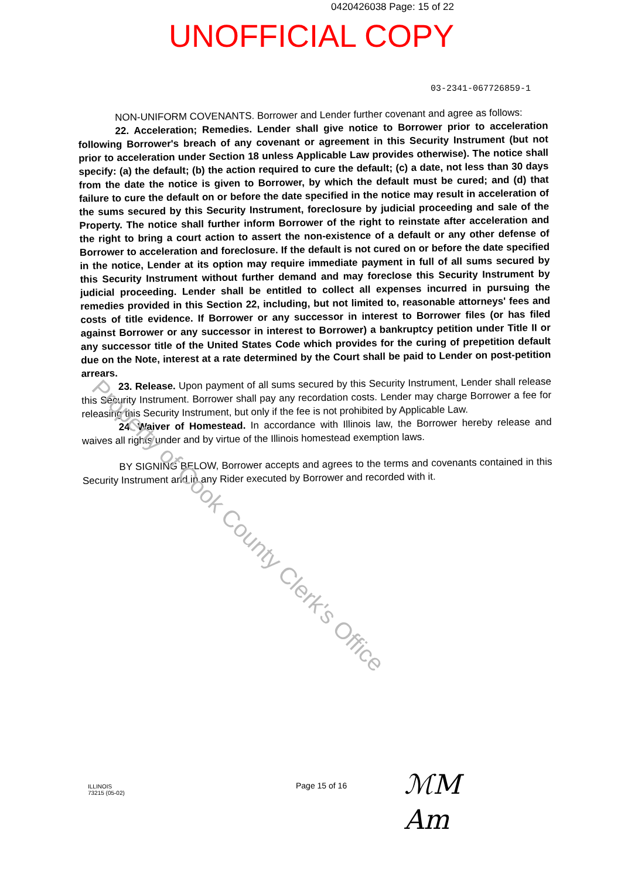0420426038 Page: 15 of 22
UNOFFICIAL COPY
03-2341-067726859-1
NON-UNIFORM COVENANTS. Borrower and Lender further covenant and agree as follows:
22. Acceleration; Remedies. Lender shall give notice to Borrower prior to acceleration following Borrower's breach of any covenant or agreement in this Security Instrument (but not prior to acceleration under Section 18 unless Applicable Law provides otherwise). The notice shall specify: (a) the default; (b) the action required to cure the default; (c) a date, not less than 30 days from the date the notice is given to Borrower, by which the default must be cured; and (d) that failure to cure the default on or before the date specified in the notice may result in acceleration of the sums secured by this Security Instrument, foreclosure by judicial proceeding and sale of the Property. The notice shall further inform Borrower of the right to reinstate after acceleration and the right to bring a court action to assert the non-existence of a default or any other defense of Borrower to acceleration and foreclosure. If the default is not cured on or before the date specified in the notice, Lender at its option may require immediate payment in full of all sums secured by this Security Instrument without further demand and may foreclose this Security Instrument by judicial proceeding. Lender shall be entitled to collect all expenses incurred in pursuing the remedies provided in this Section 22, including, but not limited to, reasonable attorneys' fees and costs of title evidence. If Borrower or any successor in interest to Borrower files (or has filed against Borrower or any successor in interest to Borrower) a bankruptcy petition under Title II or any successor title of the United States Code which provides for the curing of prepetition default due on the Note, interest at a rate determined by the Court shall be paid to Lender on post-petition arrears.
23. Release. Upon payment of all sums secured by this Security Instrument, Lender shall release this Security Instrument. Borrower shall pay any recordation costs. Lender may charge Borrower a fee for releasing this Security Instrument, but only if the fee is not prohibited by Applicable Law.
24. Waiver of Homestead. In accordance with Illinois law, the Borrower hereby release and waives all rights under and by virtue of the Illinois homestead exemption laws.
BY SIGNING BELOW, Borrower accepts and agrees to the terms and covenants contained in this Security Instrument and in any Rider executed by Borrower and recorded with it.
Property of Cook County Clerk's Office
ILLINOIS
73215 (05-02)
Page 15 of 16
ℳM
Am